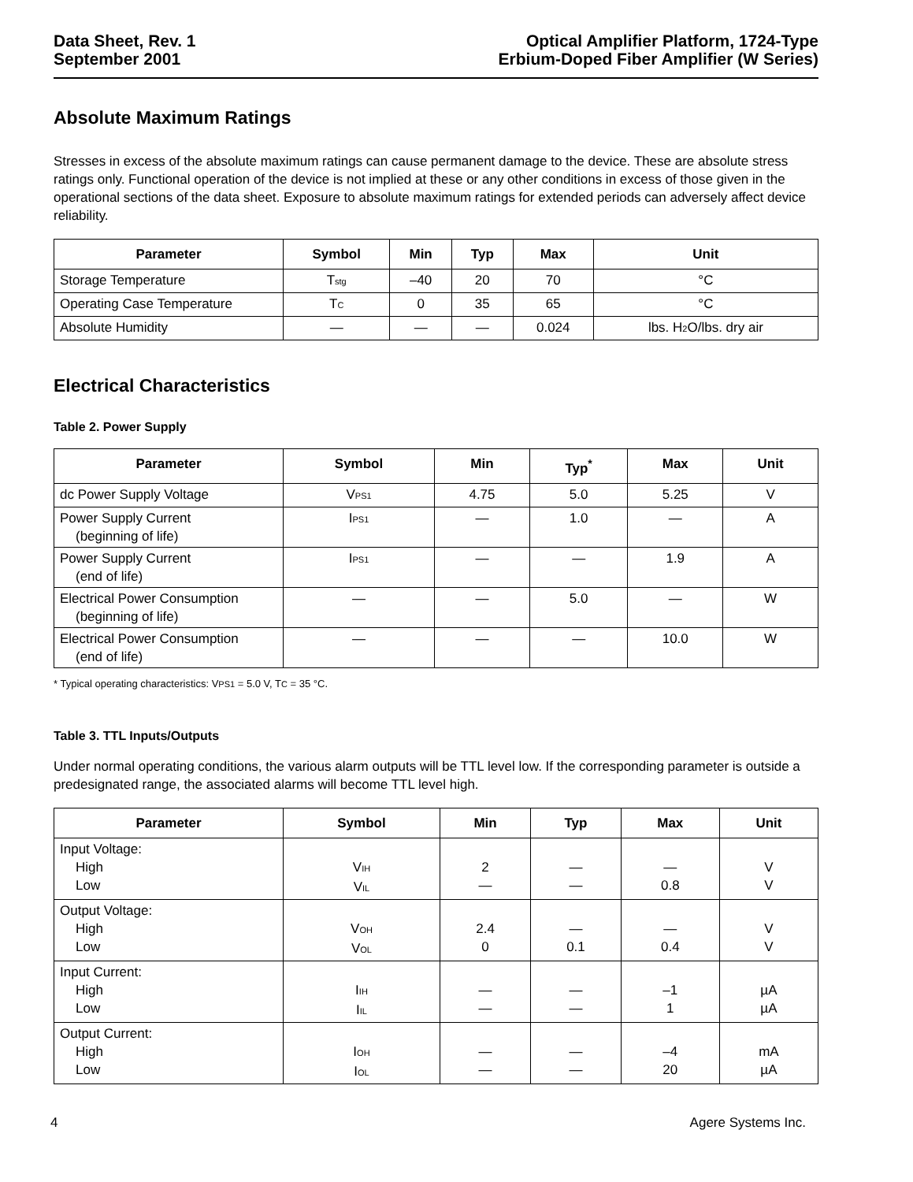Data Sheet, Rev. 1
September 2001
Optical Amplifier Platform, 1724-Type
Erbium-Doped Fiber Amplifier (W Series)
Absolute Maximum Ratings
Stresses in excess of the absolute maximum ratings can cause permanent damage to the device. These are absolute stress ratings only. Functional operation of the device is not implied at these or any other conditions in excess of those given in the operational sections of the data sheet. Exposure to absolute maximum ratings for extended periods can adversely affect device reliability.
| Parameter | Symbol | Min | Typ | Max | Unit |
| --- | --- | --- | --- | --- | --- |
| Storage Temperature | T<sub>stg</sub> | –40 | 20 | 70 | °C |
| Operating Case Temperature | T<sub>C</sub> | 0 | 35 | 65 | °C |
| Absolute Humidity | — | — | — | 0.024 | lbs. H<sub>2</sub>O/lbs. dry air |
Electrical Characteristics
Table 2. Power Supply
| Parameter | Symbol | Min | Typ<sup>*</sup> | Max | Unit |
| --- | --- | --- | --- | --- | --- |
| dc Power Supply Voltage | V<sub>PS1</sub> | 4.75 | 5.0 | 5.25 | V |
| Power Supply Current (beginning of life) | I<sub>PS1</sub> | — | 1.0 | — | A |
| Power Supply Current (end of life) | I<sub>PS1</sub> | — | — | 1.9 | A |
| Electrical Power Consumption (beginning of life) | — | — | 5.0 | — | W |
| Electrical Power Consumption (end of life) | — | — | — | 10.0 | W |
* Typical operating characteristics: V<sub>PS1</sub> = 5.0 V, T<sub>C</sub> = 35 °C.
Table 3. TTL Inputs/Outputs
Under normal operating conditions, the various alarm outputs will be TTL level low. If the corresponding parameter is outside a predesignated range, the associated alarms will become TTL level high.
| Parameter | Symbol | Min | Typ | Max | Unit |
| --- | --- | --- | --- | --- | --- |
| Input Voltage: High Low | V<sub>IH</sub> V<sub>IL</sub> | 2 — | — — | — 0.8 | V V |
| Output Voltage: High Low | V<sub>OH</sub> V<sub>OL</sub> | 2.4 0 | — 0.1 | — 0.4 | V V |
| Input Current: High Low | I<sub>IH</sub> I<sub>IL</sub> | — — | — — | –1 1 | µA µA |
| Output Current: High Low | I<sub>OH</sub> I<sub>OL</sub> | — — | — — | –4 20 | mA µA |
4 Agere Systems Inc.